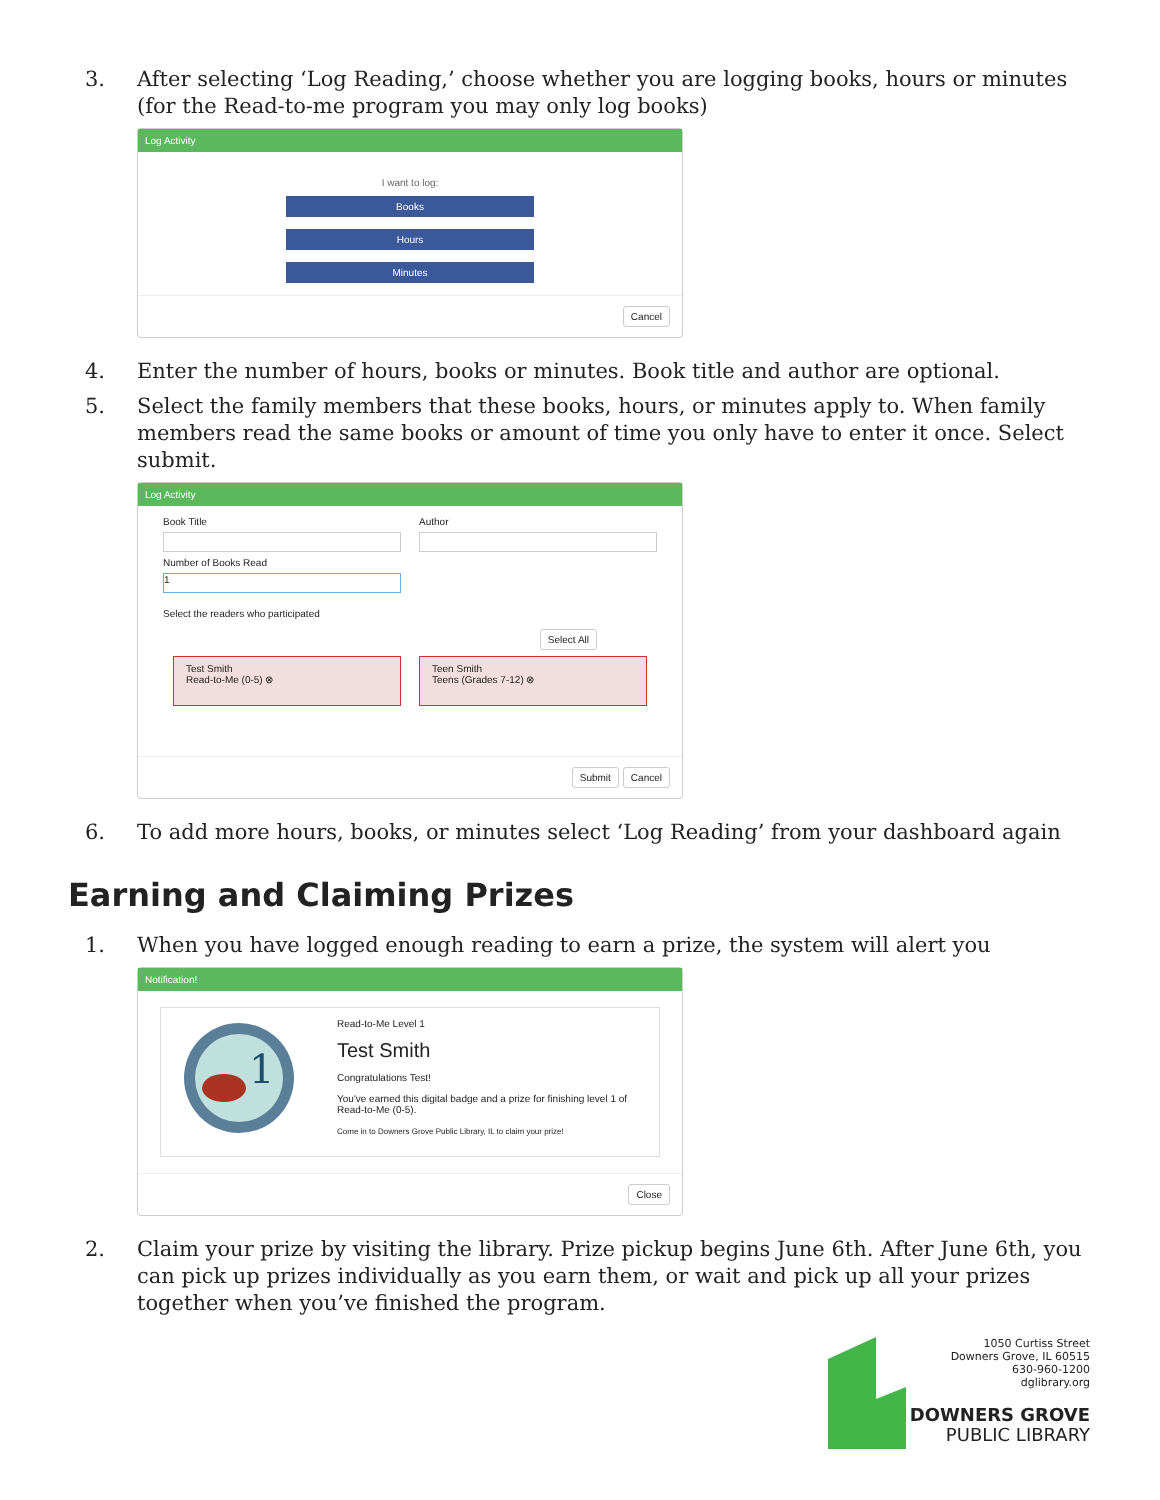3. After selecting ‘Log Reading,’ choose whether you are logging books, hours or minutes (for the Read-to-me program you may only log books)
Log Activity
I want to log:
Books
Hours
Minutes
Cancel
4. Enter the number of hours, books or minutes. Book title and author are optional.
5. Select the family members that these books, hours, or minutes apply to. When family members read the same books or amount of time you only have to enter it once. Select submit.
Log Activity
Book Title
Number of Books Read
1
Author
Select the readers who participated
Select All
Test Smith
Read-to-Me (0-5) ⊗
Teen Smith
Teens (Grades 7-12) ⊗
Submit Cancel
6. To add more hours, books, or minutes select ‘Log Reading’ from your dashboard again
Earning and Claiming Prizes
1. When you have logged enough reading to earn a prize, the system will alert you
Notification!
1
Read-to-Me Level 1
Test Smith
Congratulations Test!
You've earned this digital badge and a prize for finishing level 1 of Read-to-Me (0-5).
Come in to Downers Grove Public Library, IL to claim your prize!
Close
2. Claim your prize by visiting the library. Prize pickup begins June 6th. After June 6th, you can pick up prizes individually as you earn them, or wait and pick up all your prizes together when you’ve finished the program.
1050 Curtiss Street
Downers Grove, IL 60515
630-960-1200
dglibrary.org
DOWNERS GROVE
PUBLIC LIBRARY